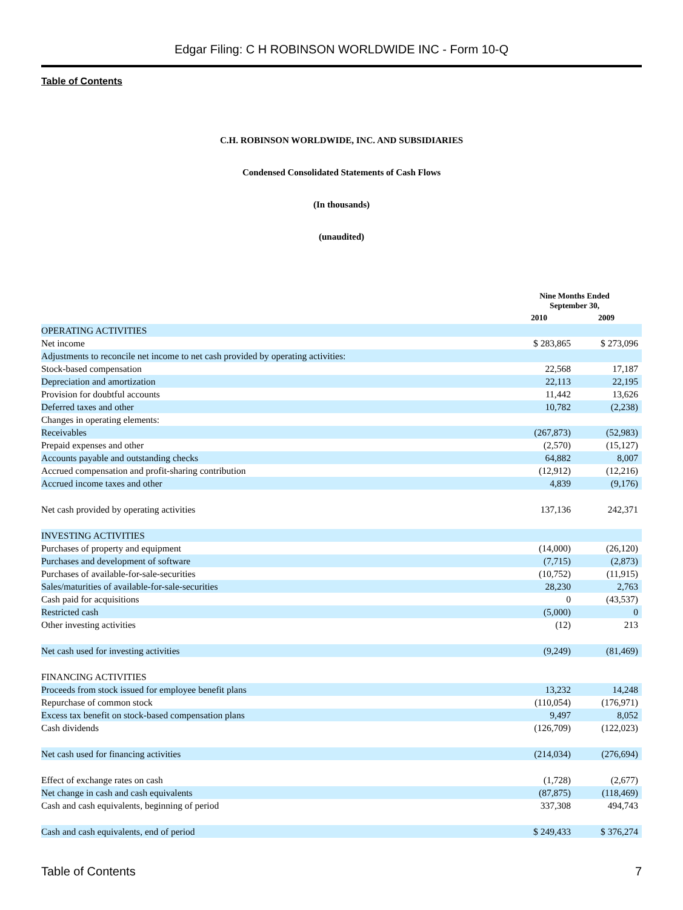Edgar Filing: C H ROBINSON WORLDWIDE INC - Form 10-Q
Table of Contents
C.H. ROBINSON WORLDWIDE, INC. AND SUBSIDIARIES
Condensed Consolidated Statements of Cash Flows
(In thousands)
(unaudited)
| | Nine Months Ended September 30, | |
| --- | --- | --- |
| | 2010 | 2009 |
| OPERATING ACTIVITIES | | |
| Net income | $ 283,865 | $ 273,096 |
| Adjustments to reconcile net income to net cash provided by operating activities: | | |
| Stock-based compensation | 22,568 | 17,187 |
| Depreciation and amortization | 22,113 | 22,195 |
| Provision for doubtful accounts | 11,442 | 13,626 |
| Deferred taxes and other | 10,782 | (2,238) |
| Changes in operating elements: | | |
| Receivables | (267,873) | (52,983) |
| Prepaid expenses and other | (2,570) | (15,127) |
| Accounts payable and outstanding checks | 64,882 | 8,007 |
| Accrued compensation and profit-sharing contribution | (12,912) | (12,216) |
| Accrued income taxes and other | 4,839 | (9,176) |
| Net cash provided by operating activities | 137,136 | 242,371 |
| INVESTING ACTIVITIES | | |
| Purchases of property and equipment | (14,000) | (26,120) |
| Purchases and development of software | (7,715) | (2,873) |
| Purchases of available-for-sale-securities | (10,752) | (11,915) |
| Sales/maturities of available-for-sale-securities | 28,230 | 2,763 |
| Cash paid for acquisitions | 0 | (43,537) |
| Restricted cash | (5,000) | 0 |
| Other investing activities | (12) | 213 |
| Net cash used for investing activities | (9,249) | (81,469) |
| FINANCING ACTIVITIES | | |
| Proceeds from stock issued for employee benefit plans | 13,232 | 14,248 |
| Repurchase of common stock | (110,054) | (176,971) |
| Excess tax benefit on stock-based compensation plans | 9,497 | 8,052 |
| Cash dividends | (126,709) | (122,023) |
| Net cash used for financing activities | (214,034) | (276,694) |
| Effect of exchange rates on cash | (1,728) | (2,677) |
| Net change in cash and cash equivalents | (87,875) | (118,469) |
| Cash and cash equivalents, beginning of period | 337,308 | 494,743 |
| Cash and cash equivalents, end of period | $ 249,433 | $ 376,274 |
Table of Contents 7